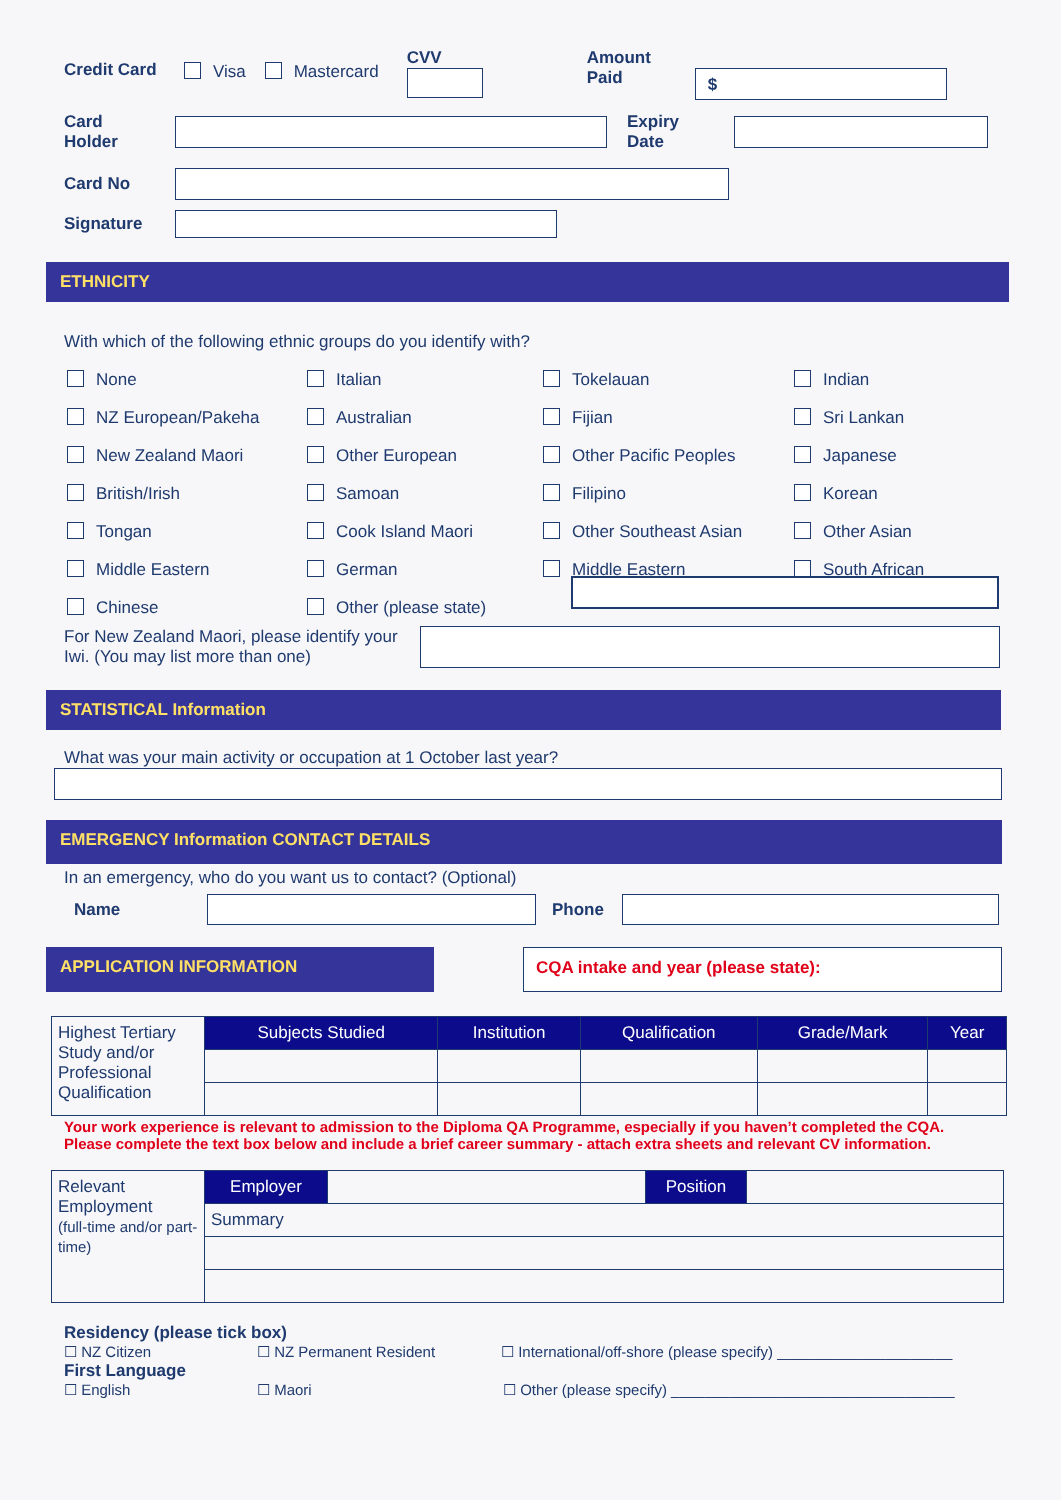Credit Card Visa Mastercard
CVV Amount
Paid
$
Card
Holder
Expiry
Date
Card No
Signature
ETHNICITY
With which of the following ethnic groups do you identify with?
None
Italian
Tokelauan
Indian
NZ European/Pakeha
Australian
Fijian
Sri Lankan
New Zealand Maori
Other European
Other Pacific Peoples
Japanese
British/Irish
Samoan
Filipino
Korean
Tongan
Cook Island Maori
Other Southeast Asian
Other Asian
Middle Eastern
German
Middle Eastern
South African
Chinese
Other (please state)
For New Zealand Maori, please identify your Iwi. (You may list more than one)
STATISTICAL Information
What was your main activity or occupation at 1 October last year?
EMERGENCY Information CONTACT DETAILS
In an emergency, who do you want us to contact? (Optional)
Name Phone
APPLICATION INFORMATION CQA intake and year (please state):
| Highest Tertiary Study and/or Professional Qualification | Subjects Studied | Institution | Qualification | Grade/Mark | Year |
Your work experience is relevant to admission to the Diploma QA Programme, especially if you haven’t completed the CQA.
Please complete the text box below and include a brief career summary - attach extra sheets and relevant CV information.
| Relevant Employment (full-time and/or part-time) | Employer | | Position | |
| | Summary | | | |
Residency (please tick box)
☐ NZ Citizen ☐ NZ Permanent Resident ☐ International/off-shore (please specify) _____________________
First Language
☐ English ☐ Maori ☐ Other (please specify) __________________________________